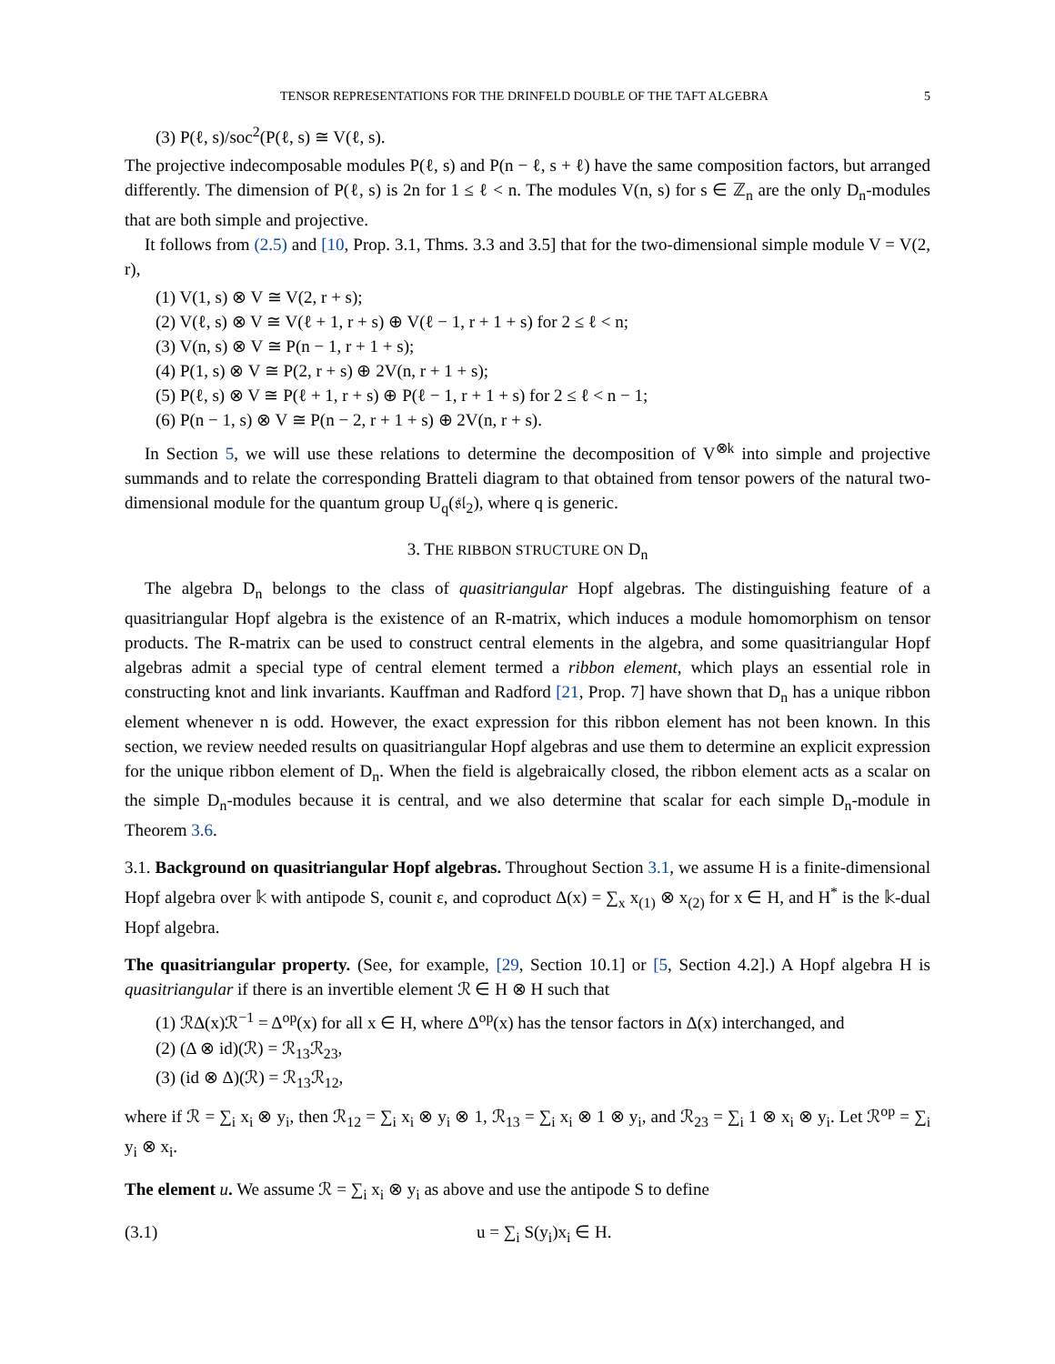TENSOR REPRESENTATIONS FOR THE DRINFELD DOUBLE OF THE TAFT ALGEBRA 5
(3) P(ℓ, s)/soc<sup>2</sup>(P(ℓ, s) ≅ V(ℓ, s).
The projective indecomposable modules P(ℓ, s) and P(n − ℓ, s + ℓ) have the same composition factors, but arranged differently. The dimension of P(ℓ, s) is 2n for 1 ≤ ℓ < n. The modules V(n, s) for s ∈ ℤ<sub>n</sub> are the only D<sub>n</sub>-modules that are both simple and projective.
It follows from (2.5) and [10, Prop. 3.1, Thms. 3.3 and 3.5] that for the two-dimensional simple module V = V(2, r),
(1) V(1, s) ⊗ V ≅ V(2, r + s);
(2) V(ℓ, s) ⊗ V ≅ V(ℓ + 1, r + s) ⊕ V(ℓ − 1, r + 1 + s) for 2 ≤ ℓ < n;
(3) V(n, s) ⊗ V ≅ P(n − 1, r + 1 + s);
(4) P(1, s) ⊗ V ≅ P(2, r + s) ⊕ 2V(n, r + 1 + s);
(5) P(ℓ, s) ⊗ V ≅ P(ℓ + 1, r + s) ⊕ P(ℓ − 1, r + 1 + s) for 2 ≤ ℓ < n − 1;
(6) P(n − 1, s) ⊗ V ≅ P(n − 2, r + 1 + s) ⊕ 2V(n, r + s).
In Section 5, we will use these relations to determine the decomposition of V<sup>⊗k</sup> into simple and projective summands and to relate the corresponding Bratteli diagram to that obtained from tensor powers of the natural two-dimensional module for the quantum group U<sub>q</sub>(𝔰𝔩<sub>2</sub>), where q is generic.
3. THE RIBBON STRUCTURE ON D<sub>n</sub>
The algebra D<sub>n</sub> belongs to the class of quasitriangular Hopf algebras. The distinguishing feature of a quasitriangular Hopf algebra is the existence of an R-matrix, which induces a module homomorphism on tensor products. The R-matrix can be used to construct central elements in the algebra, and some quasitriangular Hopf algebras admit a special type of central element termed a ribbon element, which plays an essential role in constructing knot and link invariants. Kauffman and Radford [21, Prop. 7] have shown that D<sub>n</sub> has a unique ribbon element whenever n is odd. However, the exact expression for this ribbon element has not been known. In this section, we review needed results on quasitriangular Hopf algebras and use them to determine an explicit expression for the unique ribbon element of D<sub>n</sub>. When the field is algebraically closed, the ribbon element acts as a scalar on the simple D<sub>n</sub>-modules because it is central, and we also determine that scalar for each simple D<sub>n</sub>-module in Theorem 3.6.
3.1. Background on quasitriangular Hopf algebras. Throughout Section 3.1, we assume H is a finite-dimensional Hopf algebra over 𝕜 with antipode S, counit ε, and coproduct Δ(x) = ∑<sub>x</sub> x<sub>(1)</sub> ⊗ x<sub>(2)</sub> for x ∈ H, and H<sup>*</sup> is the 𝕜-dual Hopf algebra.
The quasitriangular property. (See, for example, [29, Section 10.1] or [5, Section 4.2].) A Hopf algebra H is quasitriangular if there is an invertible element ℛ ∈ H ⊗ H such that
(1) ℛΔ(x)ℛ<sup>−1</sup> = Δ<sup>op</sup>(x) for all x ∈ H, where Δ<sup>op</sup>(x) has the tensor factors in Δ(x) interchanged, and
(2) (Δ ⊗ id)(ℛ) = ℛ<sub>13</sub>ℛ<sub>23</sub>,
(3) (id ⊗ Δ)(ℛ) = ℛ<sub>13</sub>ℛ<sub>12</sub>,
where if ℛ = ∑<sub>i</sub> x<sub>i</sub> ⊗ y<sub>i</sub>, then ℛ<sub>12</sub> = ∑<sub>i</sub> x<sub>i</sub> ⊗ y<sub>i</sub> ⊗ 1, ℛ<sub>13</sub> = ∑<sub>i</sub> x<sub>i</sub> ⊗ 1 ⊗ y<sub>i</sub>, and ℛ<sub>23</sub> = ∑<sub>i</sub> 1 ⊗ x<sub>i</sub> ⊗ y<sub>i</sub>. Let ℛ<sup>op</sup> = ∑<sub>i</sub> y<sub>i</sub> ⊗ x<sub>i</sub>.
The element u. We assume ℛ = ∑<sub>i</sub> x<sub>i</sub> ⊗ y<sub>i</sub> as above and use the antipode S to define
(3.1) u = ∑<sub>i</sub> S(y<sub>i</sub>)x<sub>i</sub> ∈ H.